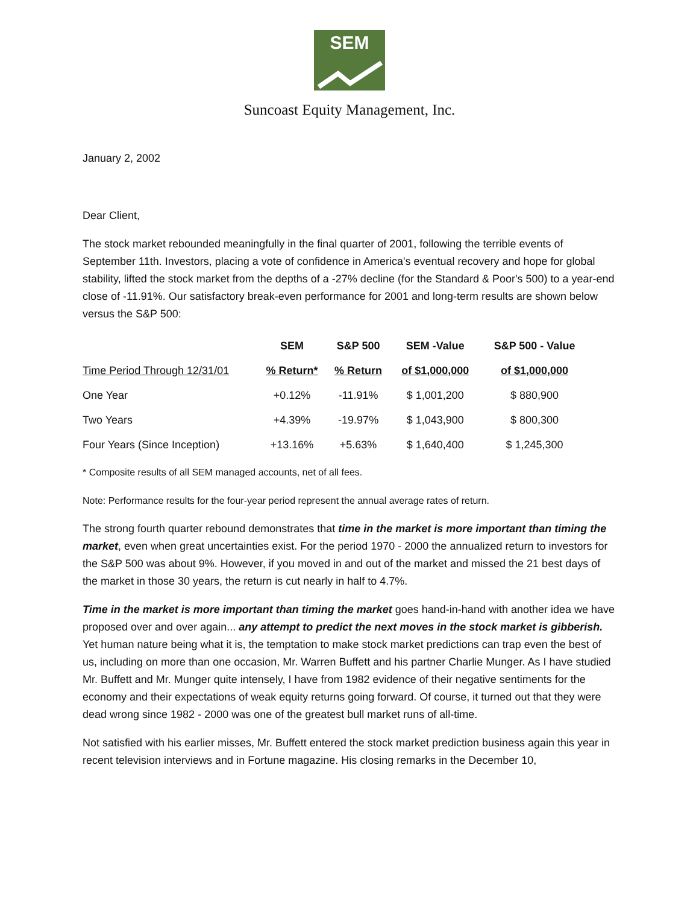SEM
Suncoast Equity Management, Inc.
January 2, 2002
Dear Client,
The stock market rebounded meaningfully in the final quarter of 2001, following the terrible events of September 11th. Investors, placing a vote of confidence in America's eventual recovery and hope for global stability, lifted the stock market from the depths of a -27% decline (for the Standard & Poor's 500) to a year-end close of -11.91%. Our satisfactory break-even performance for 2001 and long-term results are shown below versus the S&P 500:
| | SEM | S&P 500 | SEM -Value | S&P 500 - Value |
| --- | --- | --- | --- | --- |
| Time Period Through 12/31/01 | % Return* | % Return | of $1,000,000 | of $1,000,000 |
| One Year | +0.12% | -11.91% | $ 1,001,200 | $ 880,900 |
| Two Years | +4.39% | -19.97% | $ 1,043,900 | $ 800,300 |
| Four Years (Since Inception) | +13.16% | +5.63% | $ 1,640,400 | $ 1,245,300 |
* Composite results of all SEM managed accounts, net of all fees.
Note: Performance results for the four-year period represent the annual average rates of return.
The strong fourth quarter rebound demonstrates that time in the market is more important than timing the market, even when great uncertainties exist. For the period 1970 - 2000 the annualized return to investors for the S&P 500 was about 9%. However, if you moved in and out of the market and missed the 21 best days of the market in those 30 years, the return is cut nearly in half to 4.7%.
Time in the market is more important than timing the market goes hand-in-hand with another idea we have proposed over and over again... any attempt to predict the next moves in the stock market is gibberish. Yet human nature being what it is, the temptation to make stock market predictions can trap even the best of us, including on more than one occasion, Mr. Warren Buffett and his partner Charlie Munger. As I have studied Mr. Buffett and Mr. Munger quite intensely, I have from 1982 evidence of their negative sentiments for the economy and their expectations of weak equity returns going forward. Of course, it turned out that they were dead wrong since 1982 - 2000 was one of the greatest bull market runs of all-time.
Not satisfied with his earlier misses, Mr. Buffett entered the stock market prediction business again this year in recent television interviews and in Fortune magazine. His closing remarks in the December 10,